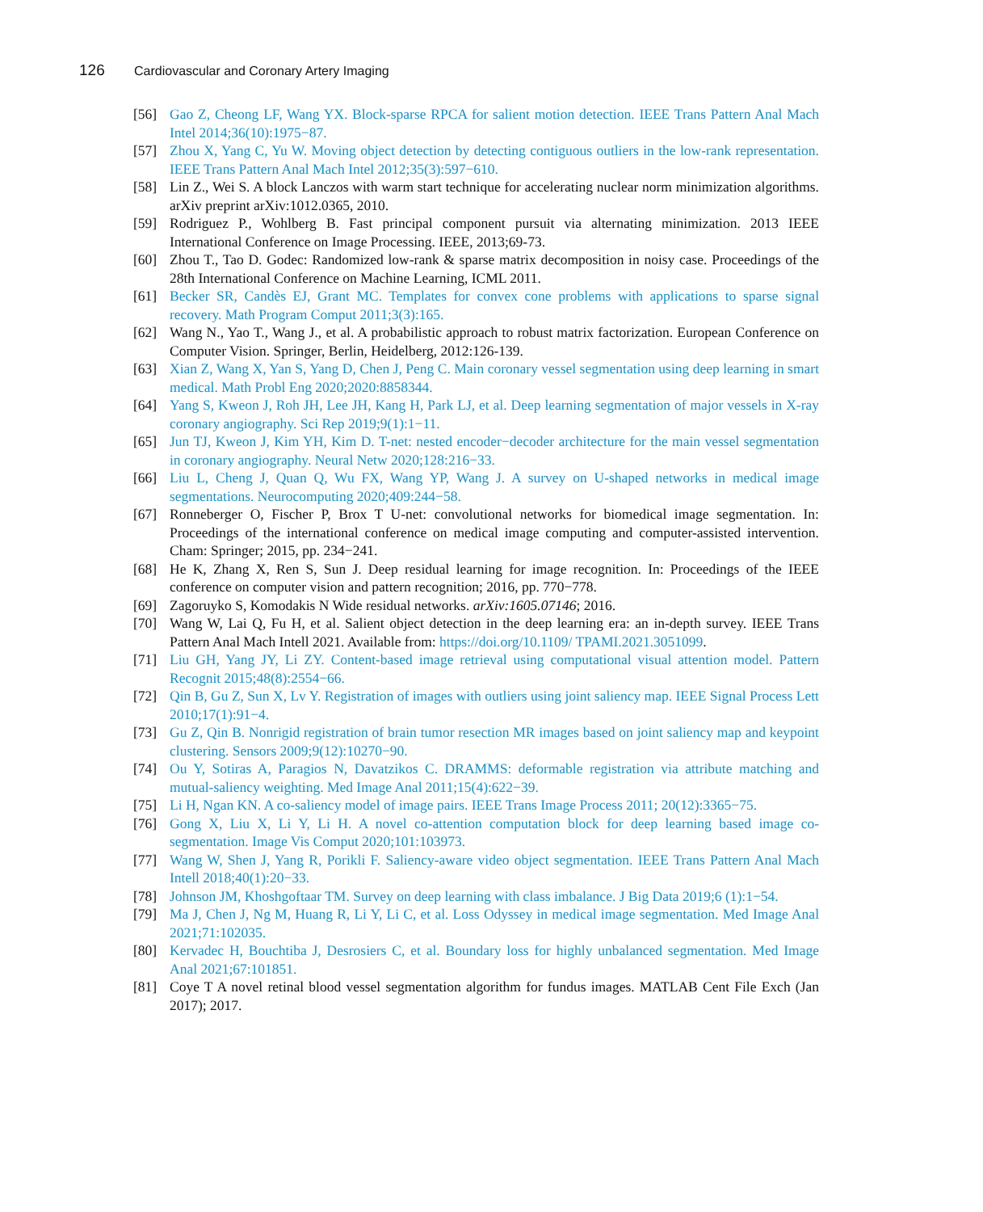126 Cardiovascular and Coronary Artery Imaging
[56] Gao Z, Cheong LF, Wang YX. Block-sparse RPCA for salient motion detection. IEEE Trans Pattern Anal Mach Intel 2014;36(10):1975−87.
[57] Zhou X, Yang C, Yu W. Moving object detection by detecting contiguous outliers in the low-rank representation. IEEE Trans Pattern Anal Mach Intel 2012;35(3):597−610.
[58] Lin Z., Wei S. A block Lanczos with warm start technique for accelerating nuclear norm minimization algorithms. arXiv preprint arXiv:1012.0365, 2010.
[59] Rodriguez P., Wohlberg B. Fast principal component pursuit via alternating minimization. 2013 IEEE International Conference on Image Processing. IEEE, 2013;69-73.
[60] Zhou T., Tao D. Godec: Randomized low-rank & sparse matrix decomposition in noisy case. Proceedings of the 28th International Conference on Machine Learning, ICML 2011.
[61] Becker SR, Candès EJ, Grant MC. Templates for convex cone problems with applications to sparse signal recovery. Math Program Comput 2011;3(3):165.
[62] Wang N., Yao T., Wang J., et al. A probabilistic approach to robust matrix factorization. European Conference on Computer Vision. Springer, Berlin, Heidelberg, 2012:126-139.
[63] Xian Z, Wang X, Yan S, Yang D, Chen J, Peng C. Main coronary vessel segmentation using deep learning in smart medical. Math Probl Eng 2020;2020:8858344.
[64] Yang S, Kweon J, Roh JH, Lee JH, Kang H, Park LJ, et al. Deep learning segmentation of major vessels in X-ray coronary angiography. Sci Rep 2019;9(1):1−11.
[65] Jun TJ, Kweon J, Kim YH, Kim D. T-net: nested encoder−decoder architecture for the main vessel segmentation in coronary angiography. Neural Netw 2020;128:216−33.
[66] Liu L, Cheng J, Quan Q, Wu FX, Wang YP, Wang J. A survey on U-shaped networks in medical image segmentations. Neurocomputing 2020;409:244−58.
[67] Ronneberger O, Fischer P, Brox T U-net: convolutional networks for biomedical image segmentation. In: Proceedings of the international conference on medical image computing and computer-assisted intervention. Cham: Springer; 2015, pp. 234−241.
[68] He K, Zhang X, Ren S, Sun J. Deep residual learning for image recognition. In: Proceedings of the IEEE conference on computer vision and pattern recognition; 2016, pp. 770−778.
[69] Zagoruyko S, Komodakis N Wide residual networks. arXiv:1605.07146; 2016.
[70] Wang W, Lai Q, Fu H, et al. Salient object detection in the deep learning era: an in-depth survey. IEEE Trans Pattern Anal Mach Intell 2021. Available from: https://doi.org/10.1109/ TPAMI.2021.3051099.
[71] Liu GH, Yang JY, Li ZY. Content-based image retrieval using computational visual attention model. Pattern Recognit 2015;48(8):2554−66.
[72] Qin B, Gu Z, Sun X, Lv Y. Registration of images with outliers using joint saliency map. IEEE Signal Process Lett 2010;17(1):91−4.
[73] Gu Z, Qin B. Nonrigid registration of brain tumor resection MR images based on joint saliency map and keypoint clustering. Sensors 2009;9(12):10270−90.
[74] Ou Y, Sotiras A, Paragios N, Davatzikos C. DRAMMS: deformable registration via attribute matching and mutual-saliency weighting. Med Image Anal 2011;15(4):622−39.
[75] Li H, Ngan KN. A co-saliency model of image pairs. IEEE Trans Image Process 2011; 20(12):3365−75.
[76] Gong X, Liu X, Li Y, Li H. A novel co-attention computation block for deep learning based image co-segmentation. Image Vis Comput 2020;101:103973.
[77] Wang W, Shen J, Yang R, Porikli F. Saliency-aware video object segmentation. IEEE Trans Pattern Anal Mach Intell 2018;40(1):20−33.
[78] Johnson JM, Khoshgoftaar TM. Survey on deep learning with class imbalance. J Big Data 2019;6 (1):1−54.
[79] Ma J, Chen J, Ng M, Huang R, Li Y, Li C, et al. Loss Odyssey in medical image segmentation. Med Image Anal 2021;71:102035.
[80] Kervadec H, Bouchtiba J, Desrosiers C, et al. Boundary loss for highly unbalanced segmentation. Med Image Anal 2021;67:101851.
[81] Coye T A novel retinal blood vessel segmentation algorithm for fundus images. MATLAB Cent File Exch (Jan 2017); 2017.